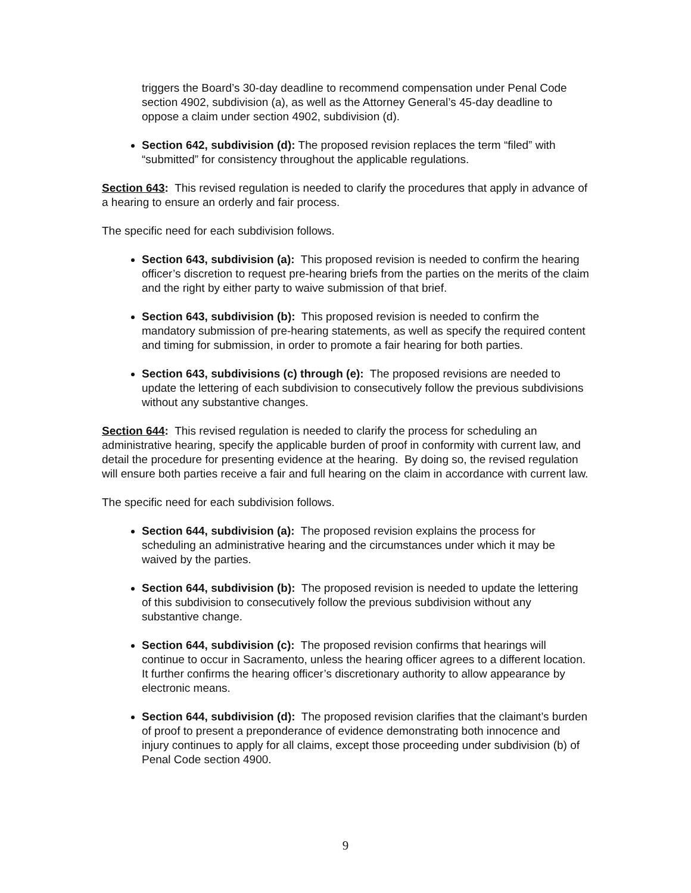triggers the Board’s 30-day deadline to recommend compensation under Penal Code section 4902, subdivision (a), as well as the Attorney General’s 45-day deadline to oppose a claim under section 4902, subdivision (d).
Section 642, subdivision (d): The proposed revision replaces the term “filed” with “submitted” for consistency throughout the applicable regulations.
Section 643: This revised regulation is needed to clarify the procedures that apply in advance of a hearing to ensure an orderly and fair process.
The specific need for each subdivision follows.
Section 643, subdivision (a): This proposed revision is needed to confirm the hearing officer’s discretion to request pre-hearing briefs from the parties on the merits of the claim and the right by either party to waive submission of that brief.
Section 643, subdivision (b): This proposed revision is needed to confirm the mandatory submission of pre-hearing statements, as well as specify the required content and timing for submission, in order to promote a fair hearing for both parties.
Section 643, subdivisions (c) through (e): The proposed revisions are needed to update the lettering of each subdivision to consecutively follow the previous subdivisions without any substantive changes.
Section 644: This revised regulation is needed to clarify the process for scheduling an administrative hearing, specify the applicable burden of proof in conformity with current law, and detail the procedure for presenting evidence at the hearing. By doing so, the revised regulation will ensure both parties receive a fair and full hearing on the claim in accordance with current law.
The specific need for each subdivision follows.
Section 644, subdivision (a): The proposed revision explains the process for scheduling an administrative hearing and the circumstances under which it may be waived by the parties.
Section 644, subdivision (b): The proposed revision is needed to update the lettering of this subdivision to consecutively follow the previous subdivision without any substantive change.
Section 644, subdivision (c): The proposed revision confirms that hearings will continue to occur in Sacramento, unless the hearing officer agrees to a different location. It further confirms the hearing officer’s discretionary authority to allow appearance by electronic means.
Section 644, subdivision (d): The proposed revision clarifies that the claimant’s burden of proof to present a preponderance of evidence demonstrating both innocence and injury continues to apply for all claims, except those proceeding under subdivision (b) of Penal Code section 4900.
9